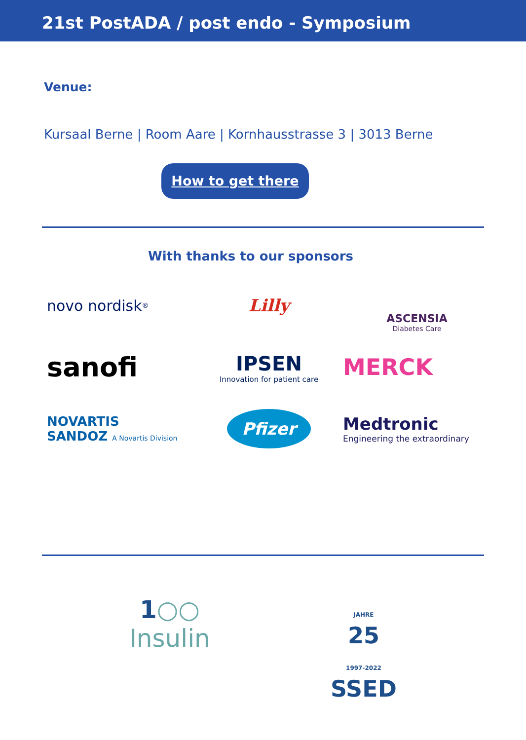21st PostADA / post endo - Symposium
Venue:
Kursaal Berne | Room Aare | Kornhausstrasse 3 | 3013 Berne
How to get there
With thanks to our sponsors
novo nordisk<sup>®</sup>
Lilly
ASCENSIA
Diabetes Care
sanofi
IPSEN
Innovation for patient care
MERCK
NOVARTIS
SANDOZ A Novartis Division
Pfizer
Medtronic
Engineering the extraordinary
1○○
Insulin
JAHRE
25
1997-2022
SSED